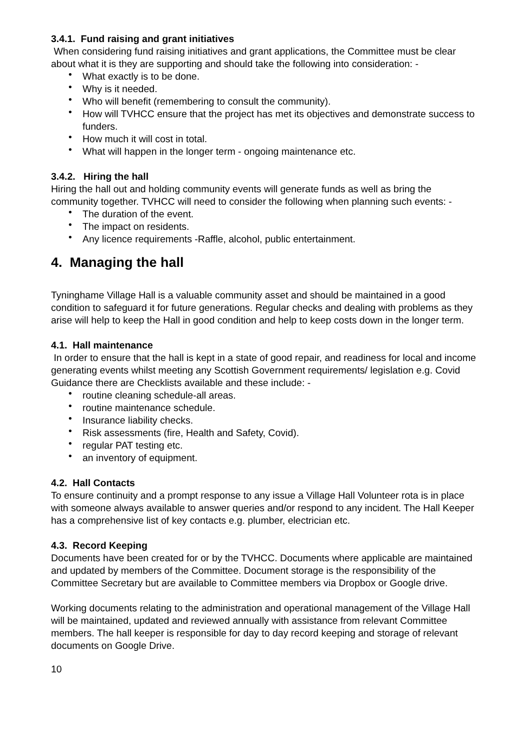3.4.1. Fund raising and grant initiatives
When considering fund raising initiatives and grant applications, the Committee must be clear about what it is they are supporting and should take the following into consideration: -
• What exactly is to be done.
• Why is it needed.
• Who will benefit (remembering to consult the community).
• How will TVHCC ensure that the project has met its objectives and demonstrate success to funders.
• How much it will cost in total.
• What will happen in the longer term - ongoing maintenance etc.
3.4.2. Hiring the hall
Hiring the hall out and holding community events will generate funds as well as bring the community together. TVHCC will need to consider the following when planning such events: -
• The duration of the event.
• The impact on residents.
• Any licence requirements -Raffle, alcohol, public entertainment.
4. Managing the hall
Tyninghame Village Hall is a valuable community asset and should be maintained in a good condition to safeguard it for future generations. Regular checks and dealing with problems as they arise will help to keep the Hall in good condition and help to keep costs down in the longer term.
4.1. Hall maintenance
In order to ensure that the hall is kept in a state of good repair, and readiness for local and income generating events whilst meeting any Scottish Government requirements/ legislation e.g. Covid Guidance there are Checklists available and these include: -
• routine cleaning schedule-all areas.
• routine maintenance schedule.
• Insurance liability checks.
• Risk assessments (fire, Health and Safety, Covid).
• regular PAT testing etc.
• an inventory of equipment.
4.2. Hall Contacts
To ensure continuity and a prompt response to any issue a Village Hall Volunteer rota is in place with someone always available to answer queries and/or respond to any incident. The Hall Keeper has a comprehensive list of key contacts e.g. plumber, electrician etc.
4.3. Record Keeping
Documents have been created for or by the TVHCC. Documents where applicable are maintained and updated by members of the Committee. Document storage is the responsibility of the Committee Secretary but are available to Committee members via Dropbox or Google drive.
Working documents relating to the administration and operational management of the Village Hall will be maintained, updated and reviewed annually with assistance from relevant Committee members. The hall keeper is responsible for day to day record keeping and storage of relevant documents on Google Drive.
10